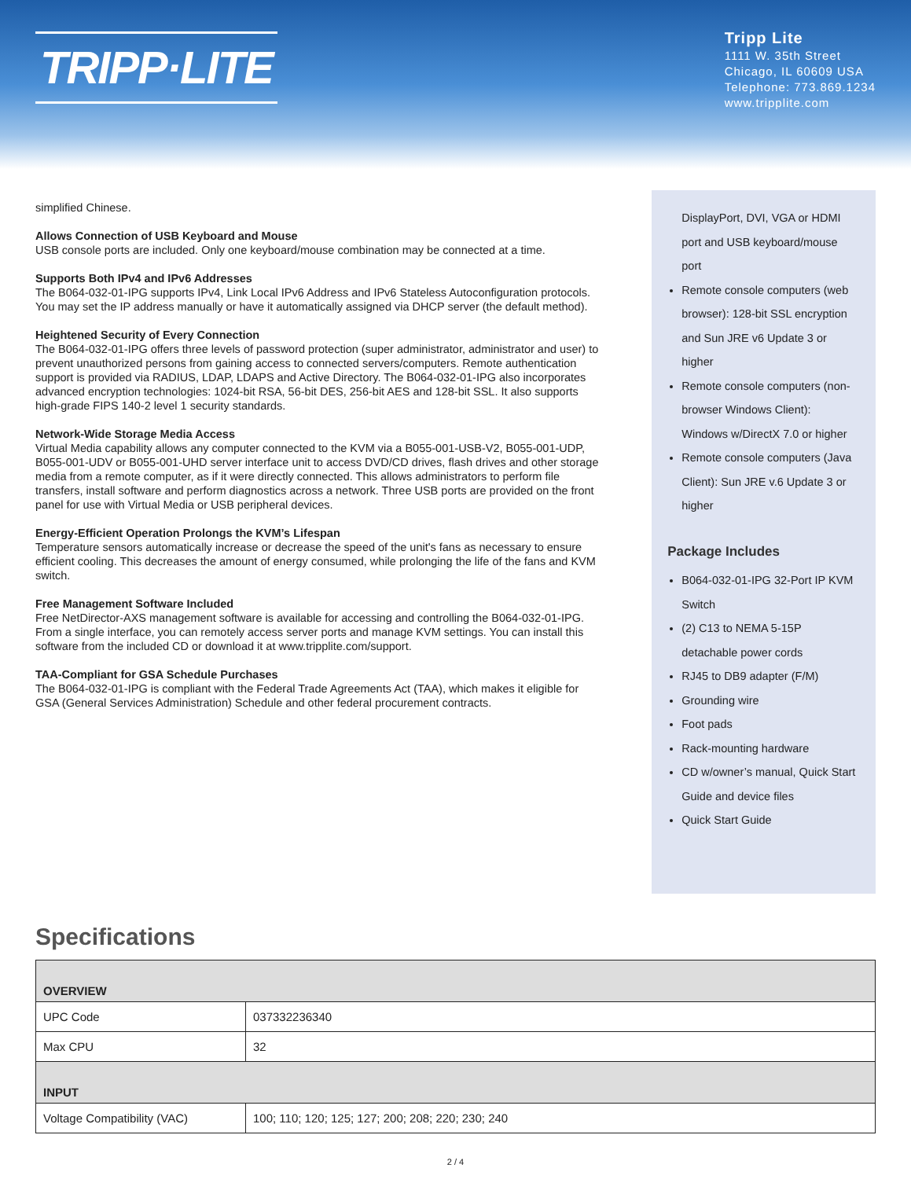TRIPP·LITE
Tripp Lite
1111 W. 35th Street
Chicago, IL 60609 USA
Telephone: 773.869.1234
www.tripplite.com
simplified Chinese.
Allows Connection of USB Keyboard and Mouse
USB console ports are included. Only one keyboard/mouse combination may be connected at a time.
Supports Both IPv4 and IPv6 Addresses
The B064-032-01-IPG supports IPv4, Link Local IPv6 Address and IPv6 Stateless Autoconfiguration protocols. You may set the IP address manually or have it automatically assigned via DHCP server (the default method).
Heightened Security of Every Connection
The B064-032-01-IPG offers three levels of password protection (super administrator, administrator and user) to prevent unauthorized persons from gaining access to connected servers/computers. Remote authentication support is provided via RADIUS, LDAP, LDAPS and Active Directory. The B064-032-01-IPG also incorporates advanced encryption technologies: 1024-bit RSA, 56-bit DES, 256-bit AES and 128-bit SSL. It also supports high-grade FIPS 140-2 level 1 security standards.
Network-Wide Storage Media Access
Virtual Media capability allows any computer connected to the KVM via a B055-001-USB-V2, B055-001-UDP, B055-001-UDV or B055-001-UHD server interface unit to access DVD/CD drives, flash drives and other storage media from a remote computer, as if it were directly connected. This allows administrators to perform file transfers, install software and perform diagnostics across a network. Three USB ports are provided on the front panel for use with Virtual Media or USB peripheral devices.
Energy-Efficient Operation Prolongs the KVM’s Lifespan
Temperature sensors automatically increase or decrease the speed of the unit's fans as necessary to ensure efficient cooling. This decreases the amount of energy consumed, while prolonging the life of the fans and KVM switch.
Free Management Software Included
Free NetDirector-AXS management software is available for accessing and controlling the B064-032-01-IPG. From a single interface, you can remotely access server ports and manage KVM settings. You can install this software from the included CD or download it at www.tripplite.com/support.
TAA-Compliant for GSA Schedule Purchases
The B064-032-01-IPG is compliant with the Federal Trade Agreements Act (TAA), which makes it eligible for GSA (General Services Administration) Schedule and other federal procurement contracts.
DisplayPort, DVI, VGA or HDMI port and USB keyboard/mouse port
Remote console computers (web browser): 128-bit SSL encryption and Sun JRE v6 Update 3 or higher
Remote console computers (non-browser Windows Client): Windows w/DirectX 7.0 or higher
Remote console computers (Java Client): Sun JRE v.6 Update 3 or higher
Package Includes
B064-032-01-IPG 32-Port IP KVM Switch
(2) C13 to NEMA 5-15P detachable power cords
RJ45 to DB9 adapter (F/M)
Grounding wire
Foot pads
Rack-mounting hardware
CD w/owner’s manual, Quick Start Guide and device files
Quick Start Guide
Specifications
| OVERVIEW | |
| --- | --- |
| UPC Code | 037332236340 |
| Max CPU | 32 |
| INPUT | |
| Voltage Compatibility (VAC) | 100; 110; 120; 125; 127; 200; 208; 220; 230; 240 |
2 / 4